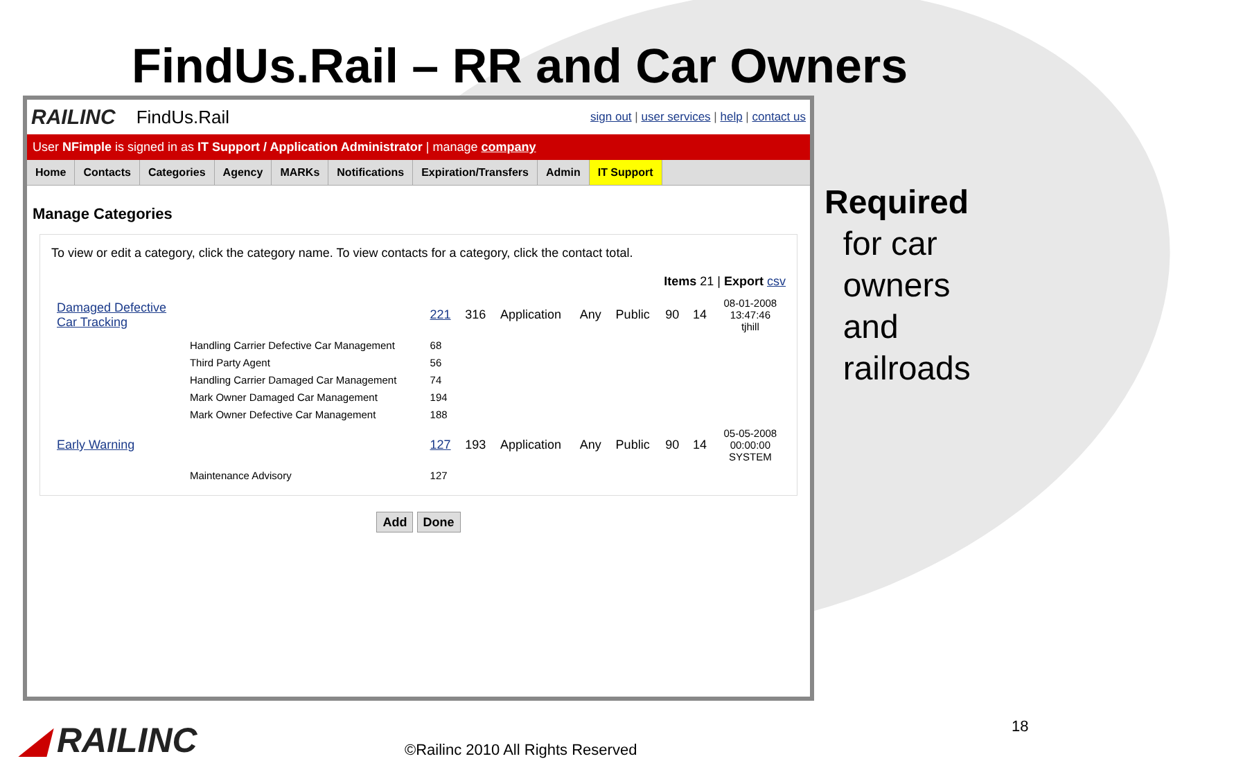FindUs.Rail – RR and Car Owners
RAILINC FindUs.Rail sign out | user services | help | contact us
User NFimple is signed in as IT Support / Application Administrator | manage company
Home Contacts Categories Agency MARKs Notifications Expiration/Transfers Admin IT Support
Manage Categories
To view or edit a category, click the category name. To view contacts for a category, click the contact total.
Items 21 | Export csv
| Damaged Defective Car Tracking | | 221 | 316 | Application | Any | Public | 90 | 14 | 08-01-2008 13:47:46 tjhill |
| | Handling Carrier Defective Car Management | 68 | | | | | | | |
| | Third Party Agent | 56 | | | | | | | |
| | Handling Carrier Damaged Car Management | 74 | | | | | | | |
| | Mark Owner Damaged Car Management | 194 | | | | | | | |
| | Mark Owner Defective Car Management | 188 | | | | | | | |
| Early Warning | | 127 | 193 | Application | Any | Public | 90 | 14 | 05-05-2008 00:00:00 SYSTEM |
| | Maintenance Advisory | 127 | | | | | | | |
Add Done
Required
for car
owners
and
railroads
◢ RAILINC
©Railinc 2010 All Rights Reserved
18